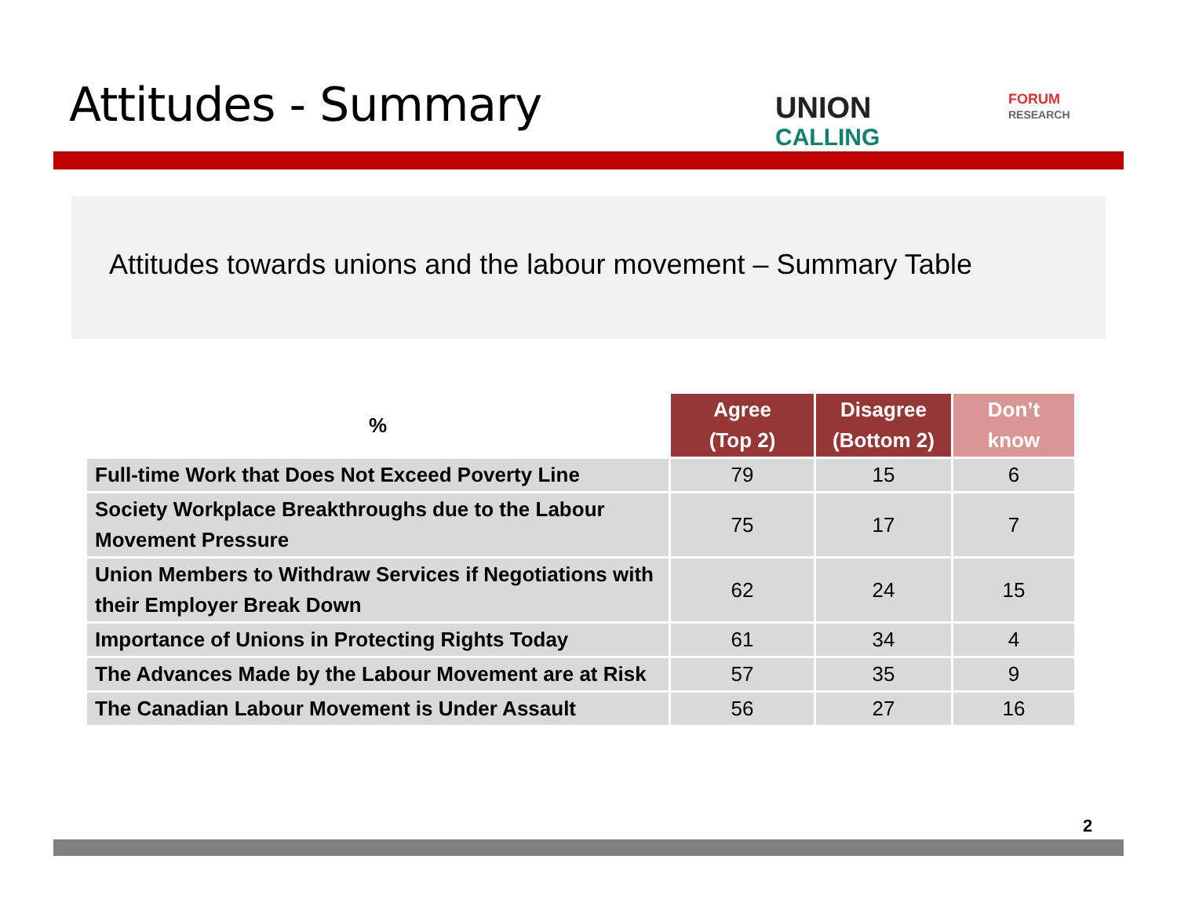Attitudes - Summary UNION
CALLING
FORUM
RESEARCH
Attitudes towards unions and the labour movement – Summary Table
| % | Agree (Top 2) | Disagree (Bottom 2) | Don’t know |
| --- | --- | --- | --- |
| Full-time Work that Does Not Exceed Poverty Line | 79 | 15 | 6 |
| Society Workplace Breakthroughs due to the Labour Movement Pressure | 75 | 17 | 7 |
| Union Members to Withdraw Services if Negotiations with their Employer Break Down | 62 | 24 | 15 |
| Importance of Unions in Protecting Rights Today | 61 | 34 | 4 |
| The Advances Made by the Labour Movement are at Risk | 57 | 35 | 9 |
| The Canadian Labour Movement is Under Assault | 56 | 27 | 16 |
2